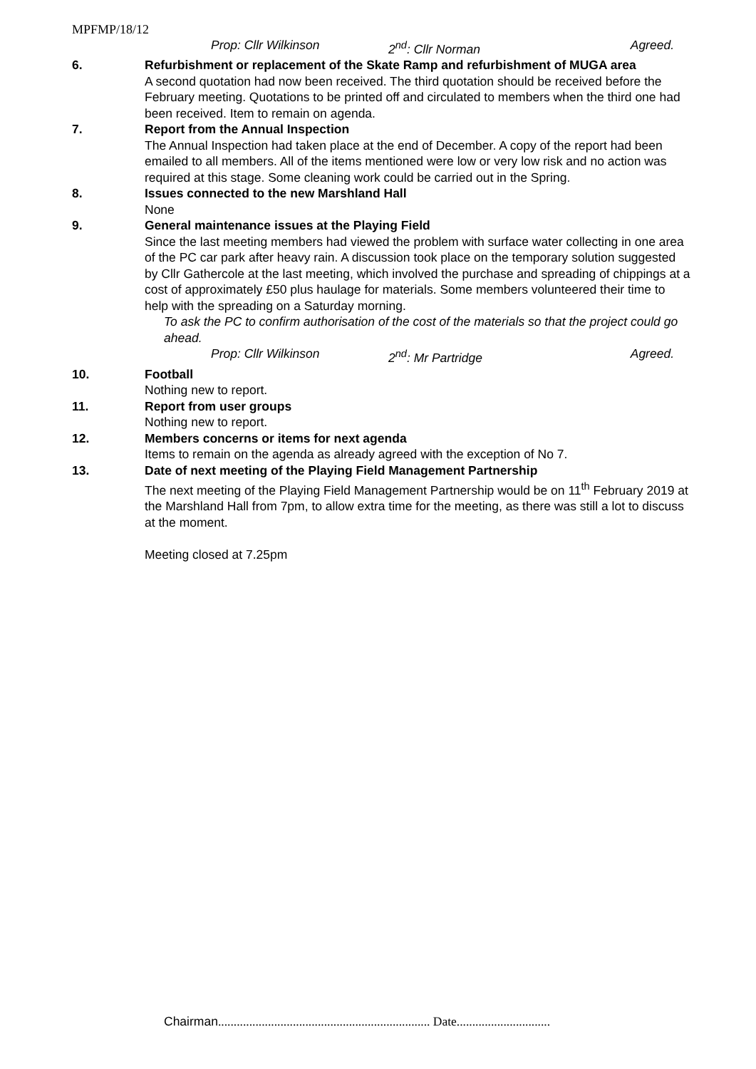MPFMP/18/12
Prop: Cllr Wilkinson 2<sup>nd</sup>: Cllr Norman Agreed.
6. Refurbishment or replacement of the Skate Ramp and refurbishment of MUGA area
A second quotation had now been received. The third quotation should be received before the February meeting. Quotations to be printed off and circulated to members when the third one had been received. Item to remain on agenda.
7. Report from the Annual Inspection
The Annual Inspection had taken place at the end of December. A copy of the report had been emailed to all members. All of the items mentioned were low or very low risk and no action was required at this stage. Some cleaning work could be carried out in the Spring.
8. Issues connected to the new Marshland Hall
None
9. General maintenance issues at the Playing Field
Since the last meeting members had viewed the problem with surface water collecting in one area of the PC car park after heavy rain. A discussion took place on the temporary solution suggested by Cllr Gathercole at the last meeting, which involved the purchase and spreading of chippings at a cost of approximately £50 plus haulage for materials. Some members volunteered their time to help with the spreading on a Saturday morning.
To ask the PC to confirm authorisation of the cost of the materials so that the project could go ahead.
Prop: Cllr Wilkinson 2<sup>nd</sup>: Mr Partridge Agreed.
10. Football
Nothing new to report.
11. Report from user groups
Nothing new to report.
12. Members concerns or items for next agenda
Items to remain on the agenda as already agreed with the exception of No 7.
13. Date of next meeting of the Playing Field Management Partnership
The next meeting of the Playing Field Management Partnership would be on 11<sup>th</sup> February 2019 at the Marshland Hall from 7pm, to allow extra time for the meeting, as there was still a lot to discuss at the moment.
Meeting closed at 7.25pm
Chairman.................................................................... Date..............................